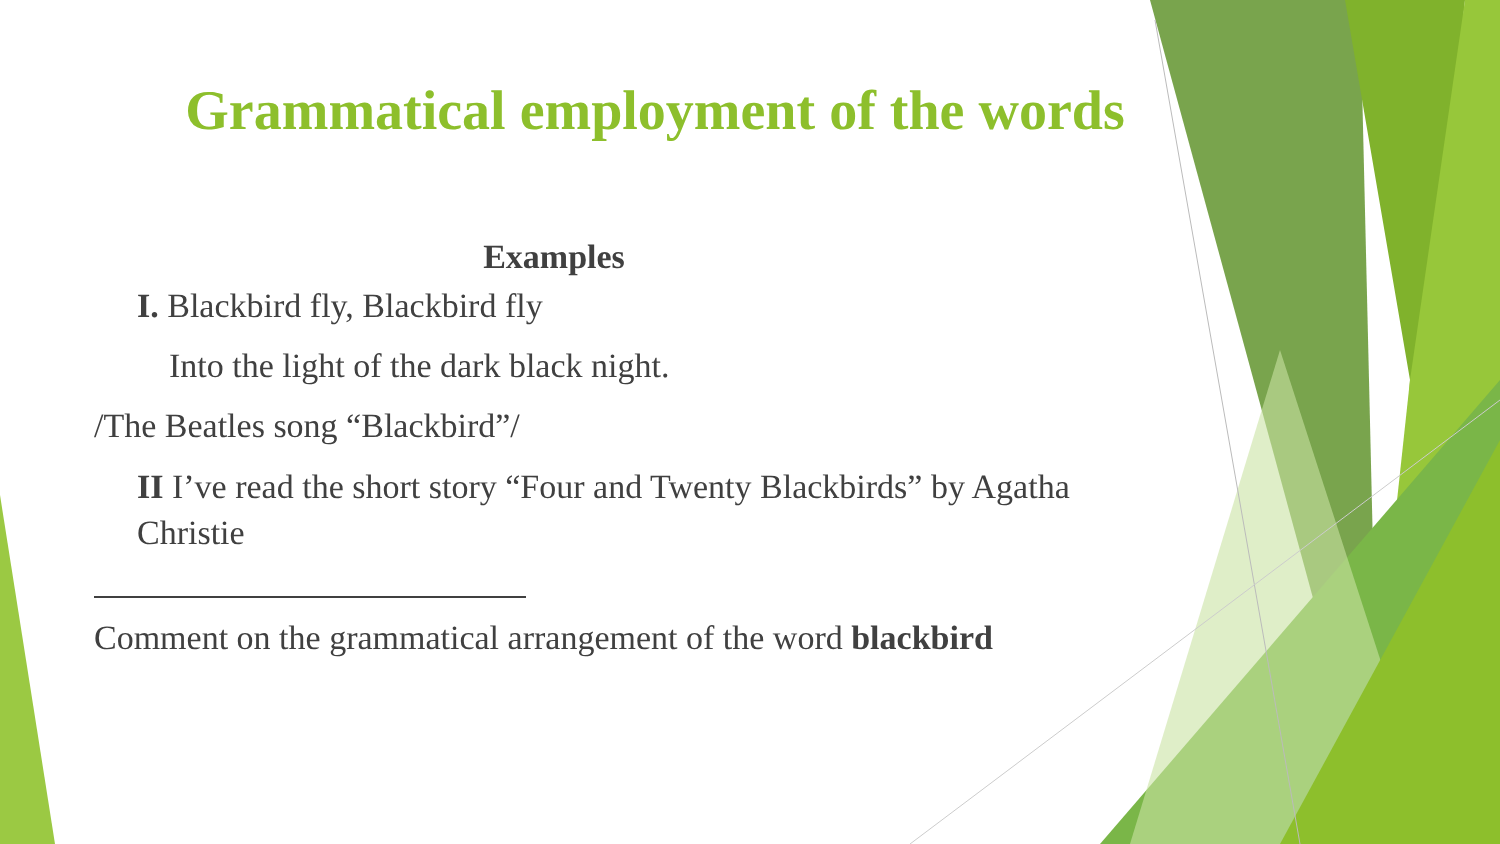Grammatical employment of the words
Examples
I. Blackbird fly, Blackbird fly
Into the light of the dark black night.
/The Beatles song “Blackbird”/
II I’ve read the short story “Four and Twenty Blackbirds” by Agatha Christie
Comment on the grammatical arrangement of the word blackbird